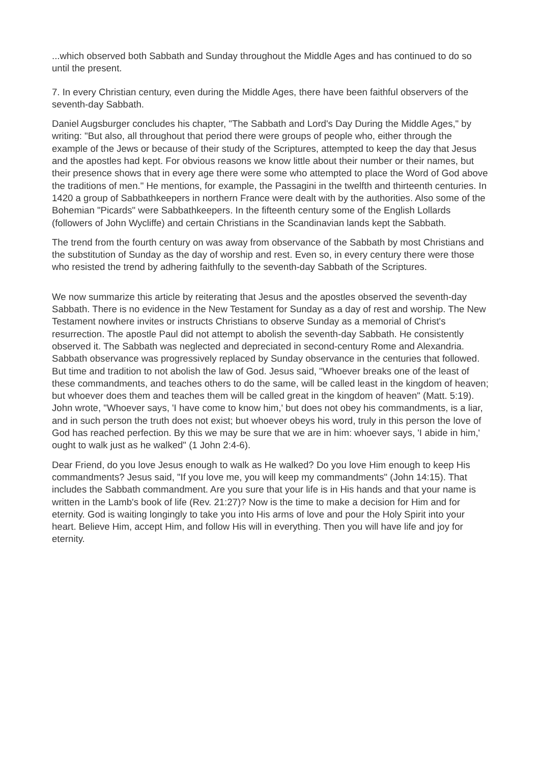...which observed both Sabbath and Sunday throughout the Middle Ages and has continued to do so until the present.
7. In every Christian century, even during the Middle Ages, there have been faithful observers of the seventh-day Sabbath.
Daniel Augsburger concludes his chapter, "The Sabbath and Lord's Day During the Middle Ages," by writing: "But also, all throughout that period there were groups of people who, either through the example of the Jews or because of their study of the Scriptures, attempted to keep the day that Jesus and the apostles had kept. For obvious reasons we know little about their number or their names, but their presence shows that in every age there were some who attempted to place the Word of God above the traditions of men." He mentions, for example, the Passagini in the twelfth and thirteenth centuries. In 1420 a group of Sabbathkeepers in northern France were dealt with by the authorities. Also some of the Bohemian "Picards" were Sabbathkeepers. In the fifteenth century some of the English Lollards (followers of John Wycliffe) and certain Christians in the Scandinavian lands kept the Sabbath.
The trend from the fourth century on was away from observance of the Sabbath by most Christians and the substitution of Sunday as the day of worship and rest. Even so, in every century there were those who resisted the trend by adhering faithfully to the seventh-day Sabbath of the Scriptures.
We now summarize this article by reiterating that Jesus and the apostles observed the seventh-day Sabbath. There is no evidence in the New Testament for Sunday as a day of rest and worship. The New Testament nowhere invites or instructs Christians to observe Sunday as a memorial of Christ's resurrection. The apostle Paul did not attempt to abolish the seventh-day Sabbath. He consistently observed it. The Sabbath was neglected and depreciated in second-century Rome and Alexandria. Sabbath observance was progressively replaced by Sunday observance in the centuries that followed. But time and tradition to not abolish the law of God. Jesus said, "Whoever breaks one of the least of these commandments, and teaches others to do the same, will be called least in the kingdom of heaven; but whoever does them and teaches them will be called great in the kingdom of heaven" (Matt. 5:19). John wrote, "Whoever says, 'I have come to know him,' but does not obey his commandments, is a liar, and in such person the truth does not exist; but whoever obeys his word, truly in this person the love of God has reached perfection. By this we may be sure that we are in him: whoever says, 'I abide in him,' ought to walk just as he walked" (1 John 2:4-6).
Dear Friend, do you love Jesus enough to walk as He walked? Do you love Him enough to keep His commandments? Jesus said, "If you love me, you will keep my commandments" (John 14:15). That includes the Sabbath commandment. Are you sure that your life is in His hands and that your name is written in the Lamb's book of life (Rev. 21:27)? Now is the time to make a decision for Him and for eternity. God is waiting longingly to take you into His arms of love and pour the Holy Spirit into your heart. Believe Him, accept Him, and follow His will in everything. Then you will have life and joy for eternity.